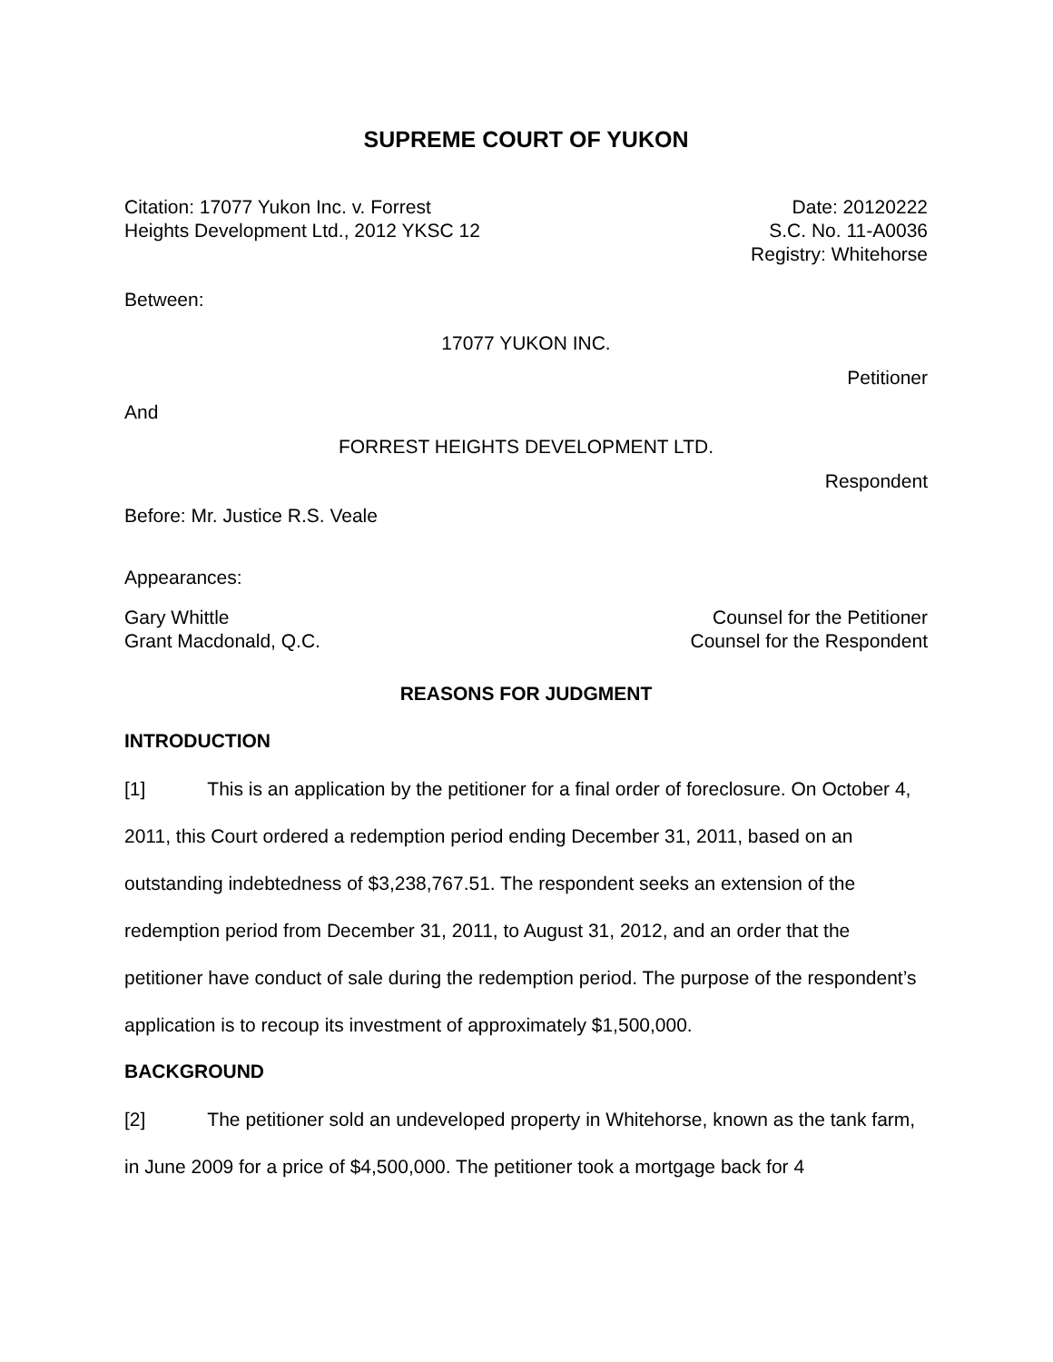SUPREME COURT OF YUKON
Citation: 17077 Yukon Inc. v. Forrest
Heights Development Ltd., 2012 YKSC 12
Date: 20120222
S.C. No. 11-A0036
Registry: Whitehorse
Between:
17077 YUKON INC.
Petitioner
And
FORREST HEIGHTS DEVELOPMENT LTD.
Respondent
Before: Mr. Justice R.S. Veale
Appearances:
Gary Whittle
Grant Macdonald, Q.C.
Counsel for the Petitioner
Counsel for the Respondent
REASONS FOR JUDGMENT
INTRODUCTION
[1] This is an application by the petitioner for a final order of foreclosure. On October 4, 2011, this Court ordered a redemption period ending December 31, 2011, based on an outstanding indebtedness of $3,238,767.51. The respondent seeks an extension of the redemption period from December 31, 2011, to August 31, 2012, and an order that the petitioner have conduct of sale during the redemption period. The purpose of the respondent’s application is to recoup its investment of approximately $1,500,000.
BACKGROUND
[2] The petitioner sold an undeveloped property in Whitehorse, known as the tank farm, in June 2009 for a price of $4,500,000. The petitioner took a mortgage back for 4